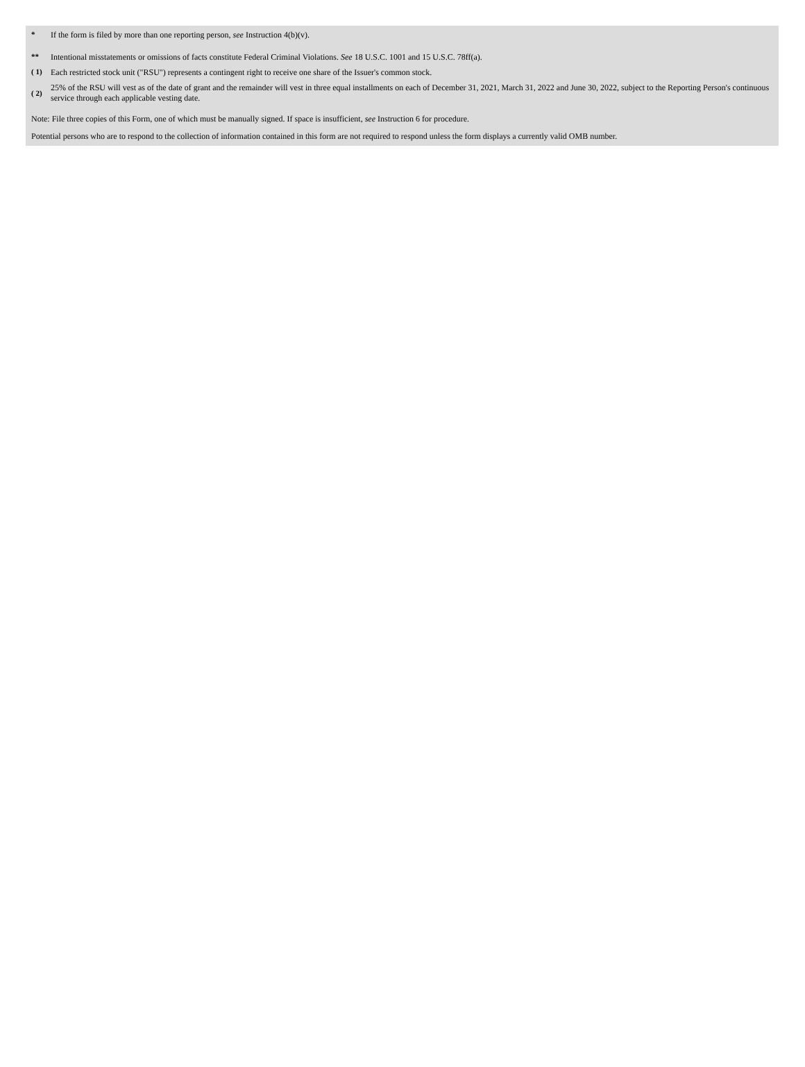| * | If the form is filed by more than one reporting person, see Instruction 4(b)(v). |
| ** | Intentional misstatements or omissions of facts constitute Federal Criminal Violations. See 18 U.S.C. 1001 and 15 U.S.C. 78ff(a). |
| ( 1) | Each restricted stock unit ("RSU") represents a contingent right to receive one share of the Issuer's common stock. |
| ( 2) | 25% of the RSU will vest as of the date of grant and the remainder will vest in three equal installments on each of December 31, 2021, March 31, 2022 and June 30, 2022, subject to the Reporting Person's continuous service through each applicable vesting date. |
Note: File three copies of this Form, one of which must be manually signed. If space is insufficient, see Instruction 6 for procedure.
Potential persons who are to respond to the collection of information contained in this form are not required to respond unless the form displays a currently valid OMB number.